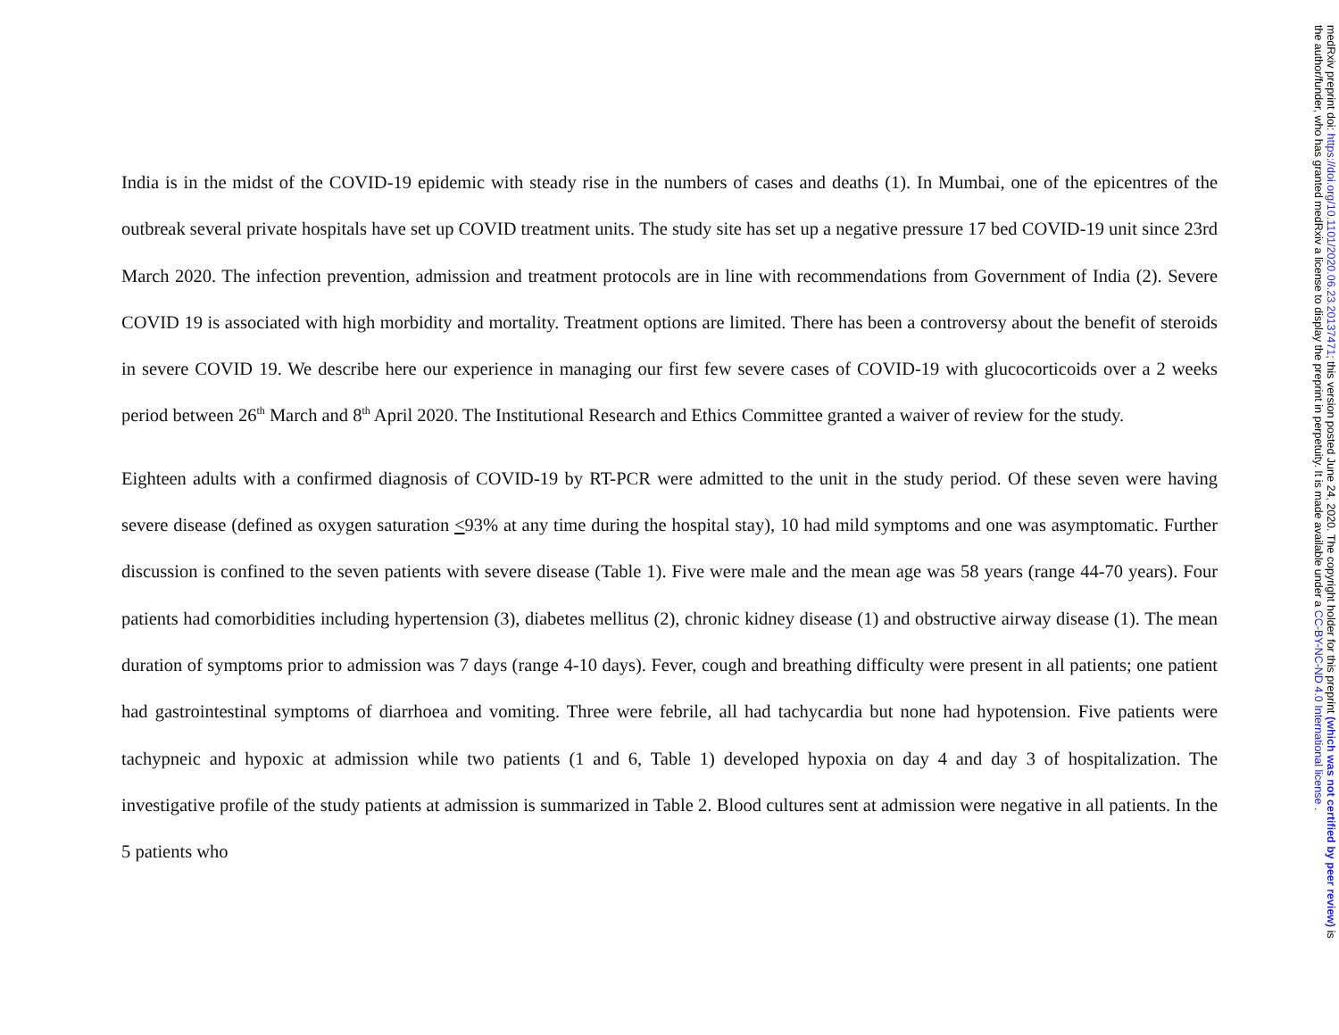India is in the midst of the COVID-19 epidemic with steady rise in the numbers of cases and deaths (1). In Mumbai, one of the epicentres of the outbreak several private hospitals have set up COVID treatment units. The study site has set up a negative pressure 17 bed COVID-19 unit since 23rd March 2020. The infection prevention, admission and treatment protocols are in line with recommendations from Government of India (2). Severe COVID 19 is associated with high morbidity and mortality. Treatment options are limited. There has been a controversy about the benefit of steroids in severe COVID 19. We describe here our experience in managing our first few severe cases of COVID-19 with glucocorticoids over a 2 weeks period between 26<sup>th</sup> March and 8<sup>th</sup> April 2020. The Institutional Research and Ethics Committee granted a waiver of review for the study.
Eighteen adults with a confirmed diagnosis of COVID-19 by RT-PCR were admitted to the unit in the study period. Of these seven were having severe disease (defined as oxygen saturation <93% at any time during the hospital stay), 10 had mild symptoms and one was asymptomatic. Further discussion is confined to the seven patients with severe disease (Table 1). Five were male and the mean age was 58 years (range 44-70 years). Four patients had comorbidities including hypertension (3), diabetes mellitus (2), chronic kidney disease (1) and obstructive airway disease (1). The mean duration of symptoms prior to admission was 7 days (range 4-10 days). Fever, cough and breathing difficulty were present in all patients; one patient had gastrointestinal symptoms of diarrhoea and vomiting. Three were febrile, all had tachycardia but none had hypotension. Five patients were tachypneic and hypoxic at admission while two patients (1 and 6, Table 1) developed hypoxia on day 4 and day 3 of hospitalization. The investigative profile of the study patients at admission is summarized in Table 2. Blood cultures sent at admission were negative in all patients. In the 5 patients who
medRxiv preprint doi: https://doi.org/10.1101/2020.06.23.20137471; this version posted June 24, 2020. The copyright holder for this preprint (which was not certified by peer review) is the author/funder, who has granted medRxiv a license to display the preprint in perpetuity. It is made available under a CC-BY-NC-ND 4.0 International license .